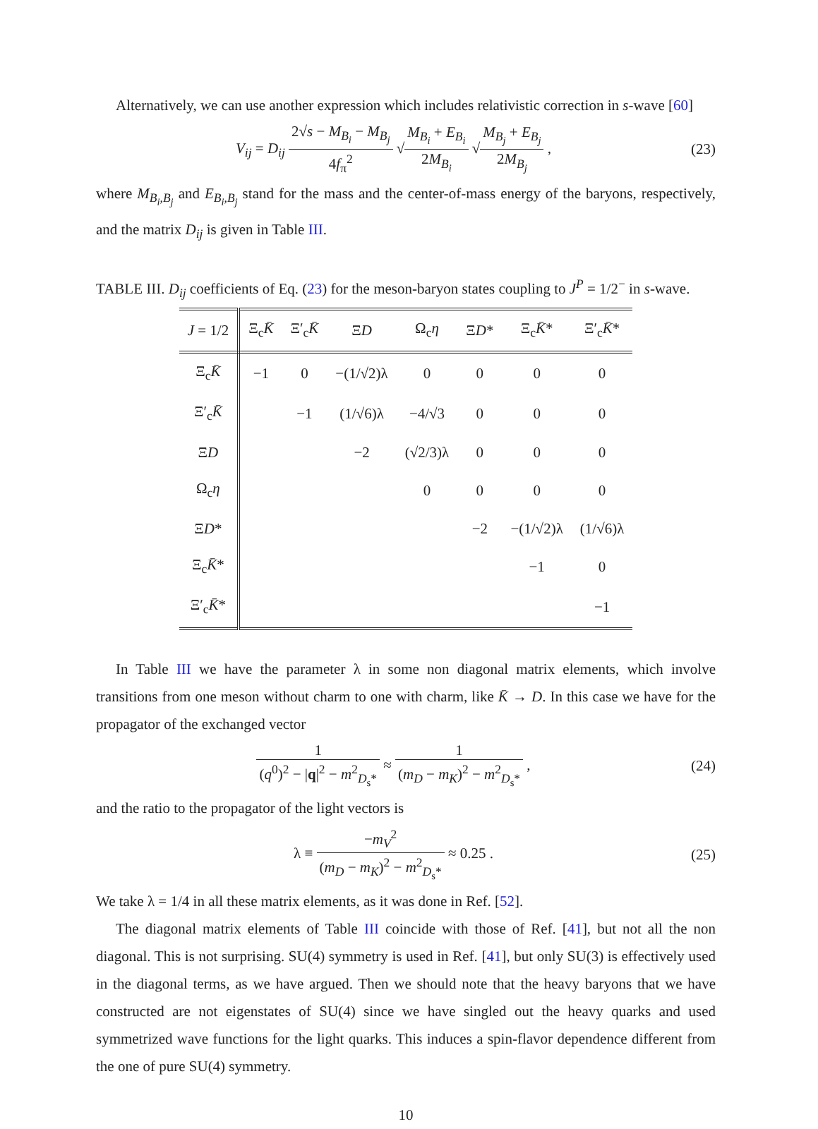Alternatively, we can use another expression which includes relativistic correction in s-wave [60]
V<sub>ij</sub> = D<sub>ij</sub> 2√s − M<sub>B<sub>i</sub></sub> − M<sub>B<sub>j</sub></sub> 4f<sub>π</sub><sup>2</sup> √M<sub>B<sub>i</sub></sub> + E<sub>B<sub>i</sub></sub> 2M<sub>B<sub>i</sub></sub> √M<sub>B<sub>j</sub></sub> + E<sub>B<sub>j</sub></sub> 2M<sub>B<sub>j</sub></sub> ,
(23)
where M<sub>B<sub>i</sub>,B<sub>j</sub></sub> and E<sub>B<sub>i</sub>,B<sub>j</sub></sub> stand for the mass and the center-of-mass energy of the baryons, respectively, and the matrix D<sub>ij</sub> is given in Table III.
TABLE III. D<sub>ij</sub> coefficients of Eq. (23) for the meson-baryon states coupling to J<sup>P</sup> = 1/2<sup>−</sup> in s-wave.
| J = 1/2 | Ξ<sub>c</sub> K̄ | Ξ′<sub>c</sub> K̄ | Ξ D | Ω<sub>c</sub> η | Ξ D * | Ξ<sub>c</sub> K̄ * | Ξ′<sub>c</sub> K̄ * |
| --- | --- | --- | --- | --- | --- | --- | --- |
| Ξ<sub>c</sub> K̄ | −1 | 0 | −(1/√2)λ | 0 | 0 | 0 | 0 |
| Ξ′<sub>c</sub> K̄ | | −1 | (1/√6)λ | −4/√3 | 0 | 0 | 0 |
| Ξ D | | | −2 | (√2/3)λ | 0 | 0 | 0 |
| Ω<sub>c</sub> η | | | | 0 | 0 | 0 | 0 |
| Ξ D * | | | | | −2 | −(1/√2)λ | (1/√6)λ |
| Ξ<sub>c</sub> K̄ * | | | | | | −1 | 0 |
| Ξ′<sub>c</sub> K̄ * | | | | | | | −1 |
In Table III we have the parameter λ in some non diagonal matrix elements, which involve transitions from one meson without charm to one with charm, like K̄ → D. In this case we have for the propagator of the exchanged vector
1 (q<sup>0</sup>)<sup>2</sup> − |q|<sup>2</sup> − m<sup>2</sup><sub>D<sub>s</sub>*</sub> ≈ 1 (m<sub>D</sub> − m<sub>K</sub>)<sup>2</sup> − m<sup>2</sup><sub>D<sub>s</sub>*</sub> ,
(24)
and the ratio to the propagator of the light vectors is
λ ≡ −m<sub>V</sub><sup>2</sup> (m<sub>D</sub> − m<sub>K</sub>)<sup>2</sup> − m<sup>2</sup><sub>D<sub>s</sub>*</sub> ≈ 0.25 .
(25)
We take λ = 1/4 in all these matrix elements, as it was done in Ref. [52].
The diagonal matrix elements of Table III coincide with those of Ref. [41], but not all the non diagonal. This is not surprising. SU(4) symmetry is used in Ref. [41], but only SU(3) is effectively used in the diagonal terms, as we have argued. Then we should note that the heavy baryons that we have constructed are not eigenstates of SU(4) since we have singled out the heavy quarks and used symmetrized wave functions for the light quarks. This induces a spin-flavor dependence different from the one of pure SU(4) symmetry.
10